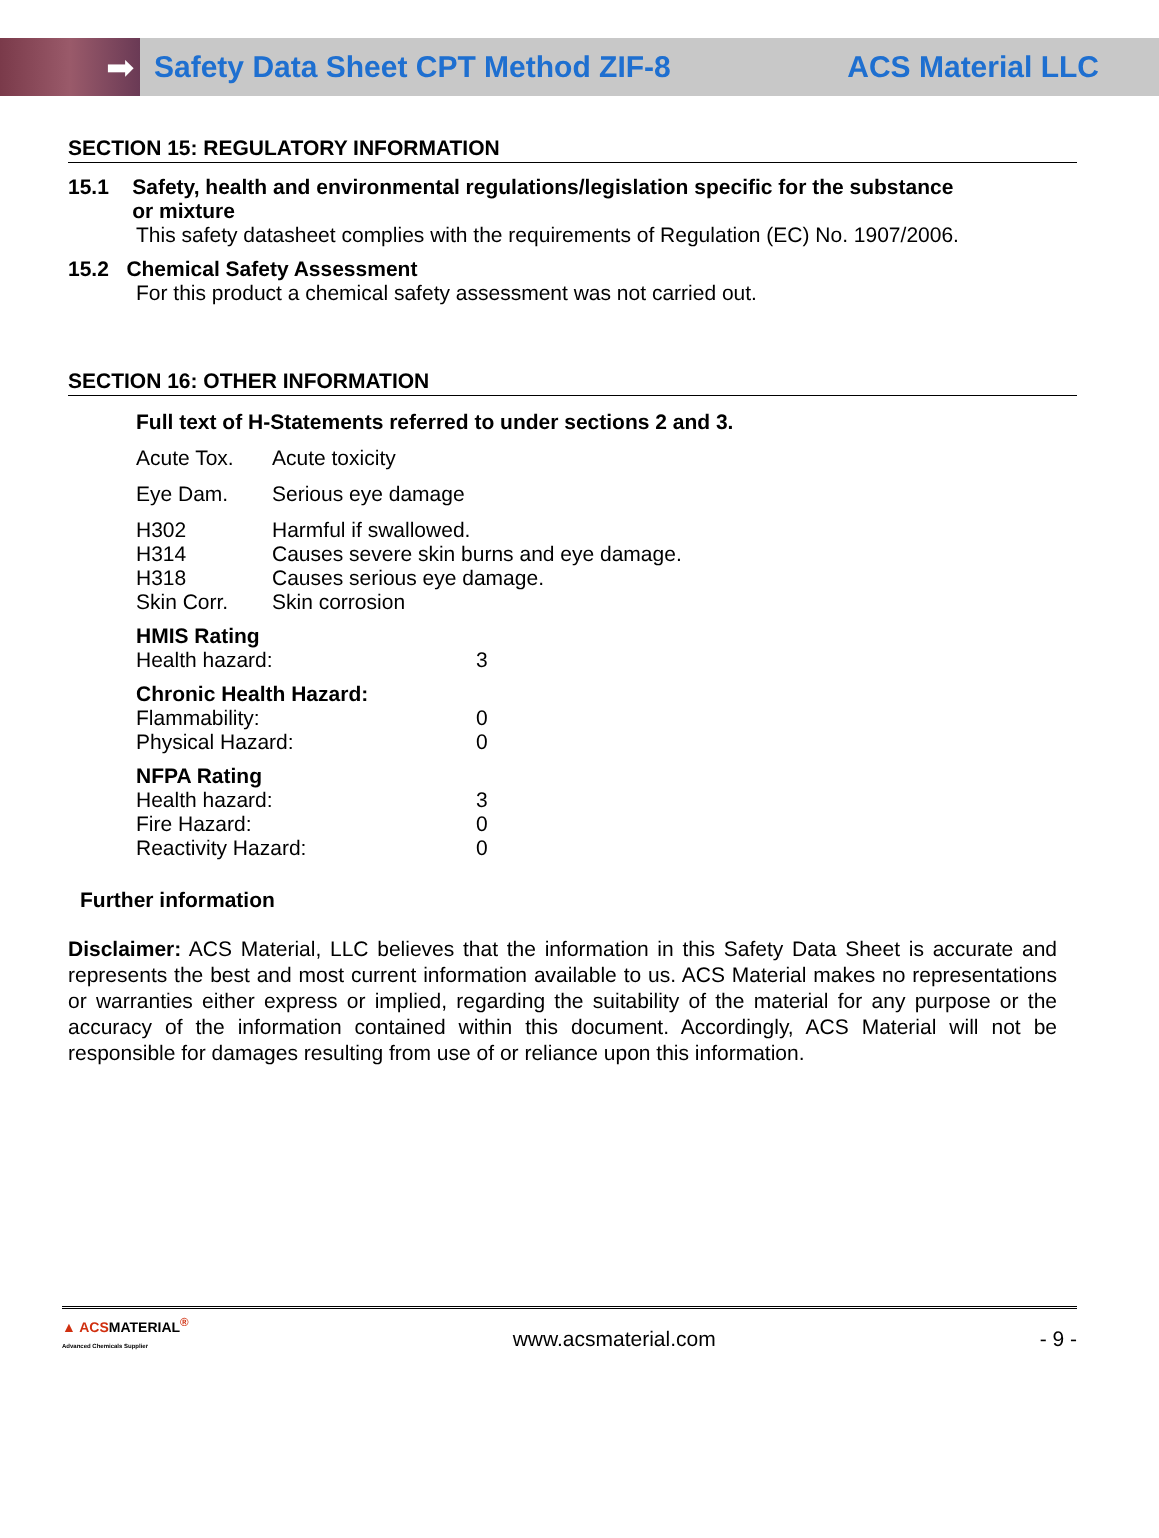➡
Safety Data Sheet CPT Method ZIF-8
ACS Material LLC
SECTION 15: REGULATORY INFORMATION
15.1 Safety, health and environmental regulations/legislation specific for the substance
or mixture
This safety datasheet complies with the requirements of Regulation (EC) No. 1907/2006.
15.2 Chemical Safety Assessment
For this product a chemical safety assessment was not carried out.
SECTION 16: OTHER INFORMATION
Full text of H-Statements referred to under sections 2 and 3.
Acute Tox. Acute toxicity
Eye Dam. Serious eye damage
H302 Harmful if swallowed.
H314 Causes severe skin burns and eye damage.
H318 Causes serious eye damage.
Skin Corr. Skin corrosion
HMIS Rating
Health hazard: 3
Chronic Health Hazard:
Flammability: 0
Physical Hazard: 0
NFPA Rating
Health hazard: 3
Fire Hazard: 0
Reactivity Hazard: 0
Further information
Disclaimer: ACS Material, LLC believes that the information in this Safety Data Sheet is accurate and represents the best and most current information available to us. ACS Material makes no representations or warranties either express or implied, regarding the suitability of the material for any purpose or the accuracy of the information contained within this document. Accordingly, ACS Material will not be responsible for damages resulting from use of or reliance upon this information.
▲ ACSMATERIAL<sup>®</sup>
Advanced Chemicals Supplier www.acsmaterial.com - 9 -